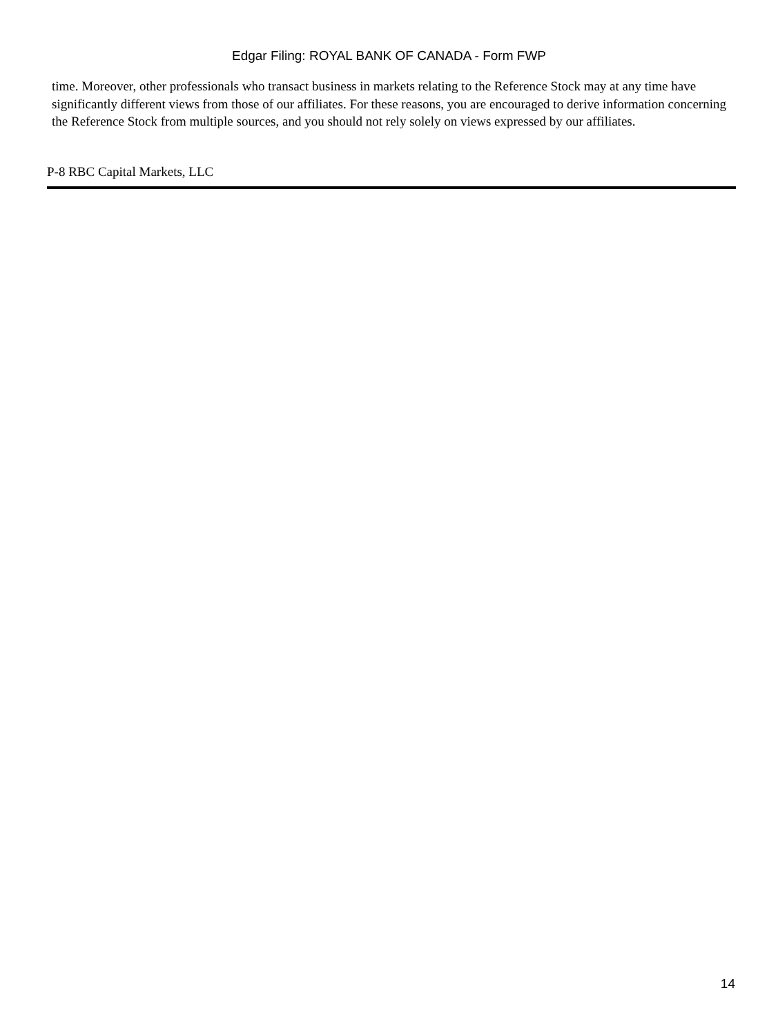Edgar Filing: ROYAL BANK OF CANADA - Form FWP
time. Moreover, other professionals who transact business in markets relating to the Reference Stock may at any time have significantly different views from those of our affiliates. For these reasons, you are encouraged to derive information concerning the Reference Stock from multiple sources, and you should not rely solely on views expressed by our affiliates.
P-8 RBC Capital Markets, LLC
14